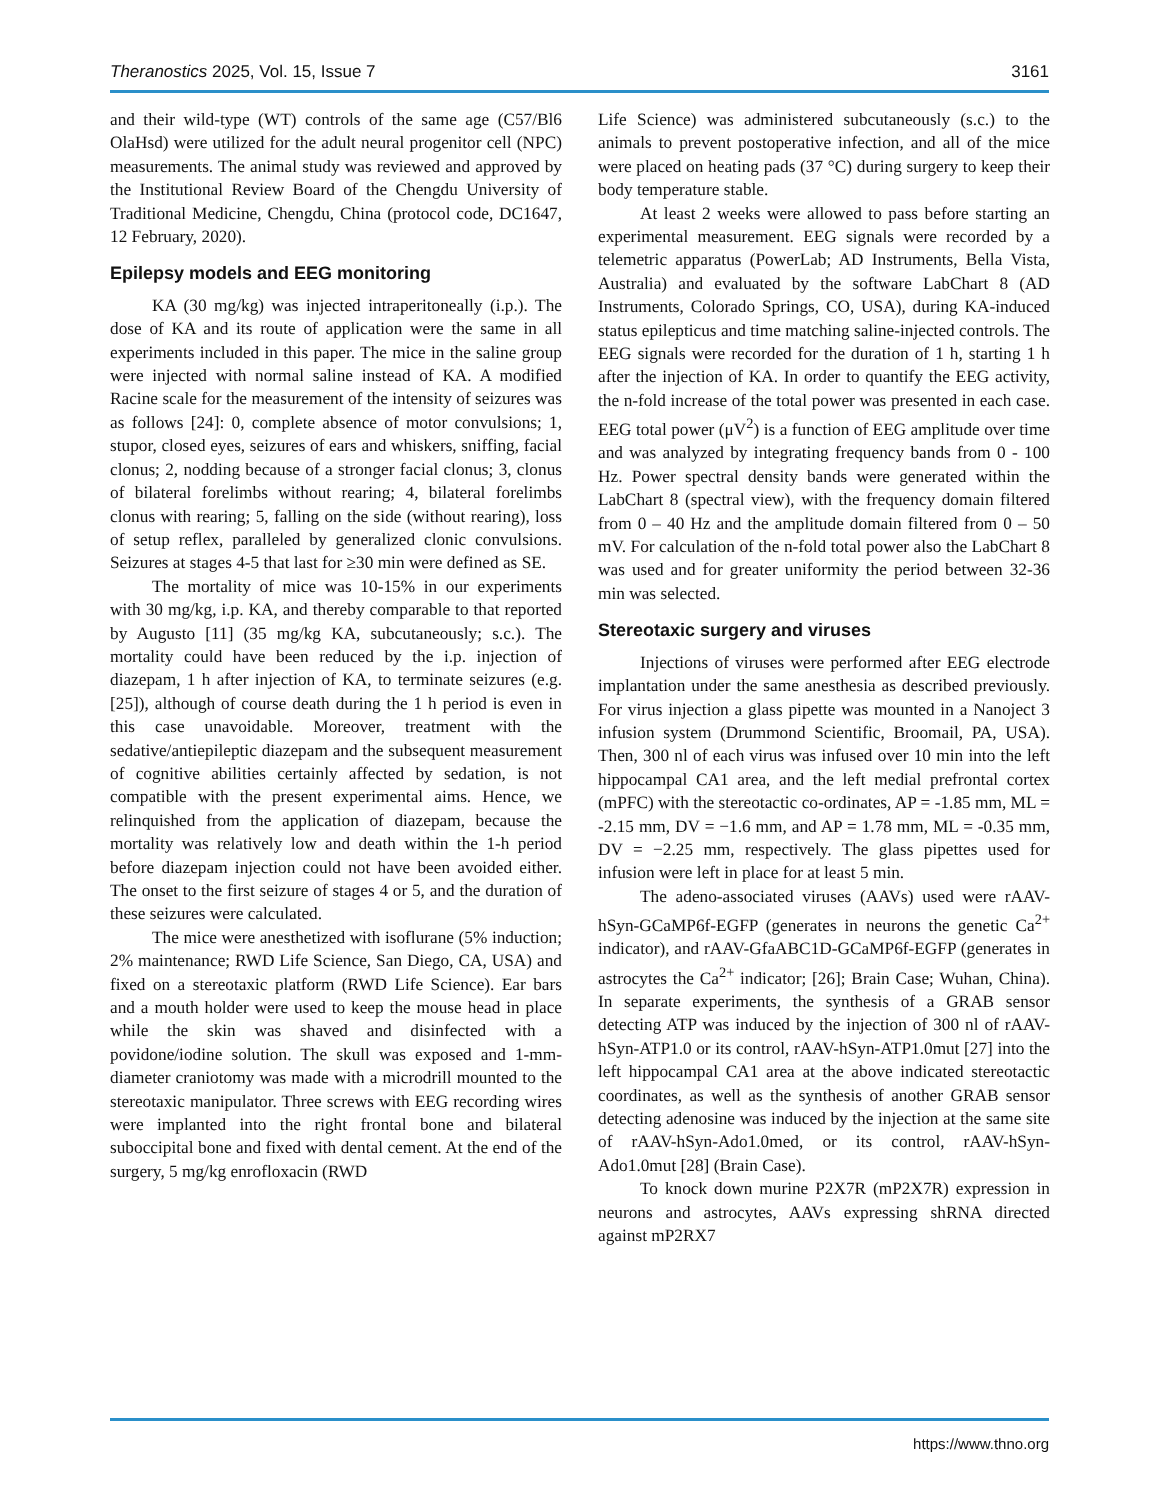Theranostics 2025, Vol. 15, Issue 7 3161
and their wild-type (WT) controls of the same age (C57/Bl6 OlaHsd) were utilized for the adult neural progenitor cell (NPC) measurements. The animal study was reviewed and approved by the Institutional Review Board of the Chengdu University of Traditional Medicine, Chengdu, China (protocol code, DC1647, 12 February, 2020).
Epilepsy models and EEG monitoring
KA (30 mg/kg) was injected intraperitoneally (i.p.). The dose of KA and its route of application were the same in all experiments included in this paper. The mice in the saline group were injected with normal saline instead of KA. A modified Racine scale for the measurement of the intensity of seizures was as follows [24]: 0, complete absence of motor convulsions; 1, stupor, closed eyes, seizures of ears and whiskers, sniffing, facial clonus; 2, nodding because of a stronger facial clonus; 3, clonus of bilateral forelimbs without rearing; 4, bilateral forelimbs clonus with rearing; 5, falling on the side (without rearing), loss of setup reflex, paralleled by generalized clonic convulsions. Seizures at stages 4-5 that last for ≥30 min were defined as SE.
The mortality of mice was 10-15% in our experiments with 30 mg/kg, i.p. KA, and thereby comparable to that reported by Augusto [11] (35 mg/kg KA, subcutaneously; s.c.). The mortality could have been reduced by the i.p. injection of diazepam, 1 h after injection of KA, to terminate seizures (e.g. [25]), although of course death during the 1 h period is even in this case unavoidable. Moreover, treatment with the sedative/antiepileptic diazepam and the subsequent measurement of cognitive abilities certainly affected by sedation, is not compatible with the present experimental aims. Hence, we relinquished from the application of diazepam, because the mortality was relatively low and death within the 1-h period before diazepam injection could not have been avoided either. The onset to the first seizure of stages 4 or 5, and the duration of these seizures were calculated.
The mice were anesthetized with isoflurane (5% induction; 2% maintenance; RWD Life Science, San Diego, CA, USA) and fixed on a stereotaxic platform (RWD Life Science). Ear bars and a mouth holder were used to keep the mouse head in place while the skin was shaved and disinfected with a povidone/iodine solution. The skull was exposed and 1-mm-diameter craniotomy was made with a microdrill mounted to the stereotaxic manipulator. Three screws with EEG recording wires were implanted into the right frontal bone and bilateral suboccipital bone and fixed with dental cement. At the end of the surgery, 5 mg/kg enrofloxacin (RWD
Life Science) was administered subcutaneously (s.c.) to the animals to prevent postoperative infection, and all of the mice were placed on heating pads (37 °C) during surgery to keep their body temperature stable.
At least 2 weeks were allowed to pass before starting an experimental measurement. EEG signals were recorded by a telemetric apparatus (PowerLab; AD Instruments, Bella Vista, Australia) and evaluated by the software LabChart 8 (AD Instruments, Colorado Springs, CO, USA), during KA-induced status epilepticus and time matching saline-injected controls. The EEG signals were recorded for the duration of 1 h, starting 1 h after the injection of KA. In order to quantify the EEG activity, the n-fold increase of the total power was presented in each case. EEG total power (μV<sup>2</sup>) is a function of EEG amplitude over time and was analyzed by integrating frequency bands from 0 - 100 Hz. Power spectral density bands were generated within the LabChart 8 (spectral view), with the frequency domain filtered from 0 – 40 Hz and the amplitude domain filtered from 0 – 50 mV. For calculation of the n-fold total power also the LabChart 8 was used and for greater uniformity the period between 32-36 min was selected.
Stereotaxic surgery and viruses
Injections of viruses were performed after EEG electrode implantation under the same anesthesia as described previously. For virus injection a glass pipette was mounted in a Nanoject 3 infusion system (Drummond Scientific, Broomail, PA, USA). Then, 300 nl of each virus was infused over 10 min into the left hippocampal CA1 area, and the left medial prefrontal cortex (mPFC) with the stereotactic co-ordinates, AP = -1.85 mm, ML = -2.15 mm, DV = −1.6 mm, and AP = 1.78 mm, ML = -0.35 mm, DV = −2.25 mm, respectively. The glass pipettes used for infusion were left in place for at least 5 min.
The adeno-associated viruses (AAVs) used were rAAV-hSyn-GCaMP6f-EGFP (generates in neurons the genetic Ca<sup>2+</sup> indicator), and rAAV-GfaABC1D-GCaMP6f-EGFP (generates in astrocytes the Ca<sup>2+</sup> indicator; [26]; Brain Case; Wuhan, China). In separate experiments, the synthesis of a GRAB sensor detecting ATP was induced by the injection of 300 nl of rAAV-hSyn-ATP1.0 or its control, rAAV-hSyn-ATP1.0mut [27] into the left hippocampal CA1 area at the above indicated stereotactic coordinates, as well as the synthesis of another GRAB sensor detecting adenosine was induced by the injection at the same site of rAAV-hSyn-Ado1.0med, or its control, rAAV-hSyn-Ado1.0mut [28] (Brain Case).
To knock down murine P2X7R (mP2X7R) expression in neurons and astrocytes, AAVs expressing shRNA directed against mP2RX7
https://www.thno.org